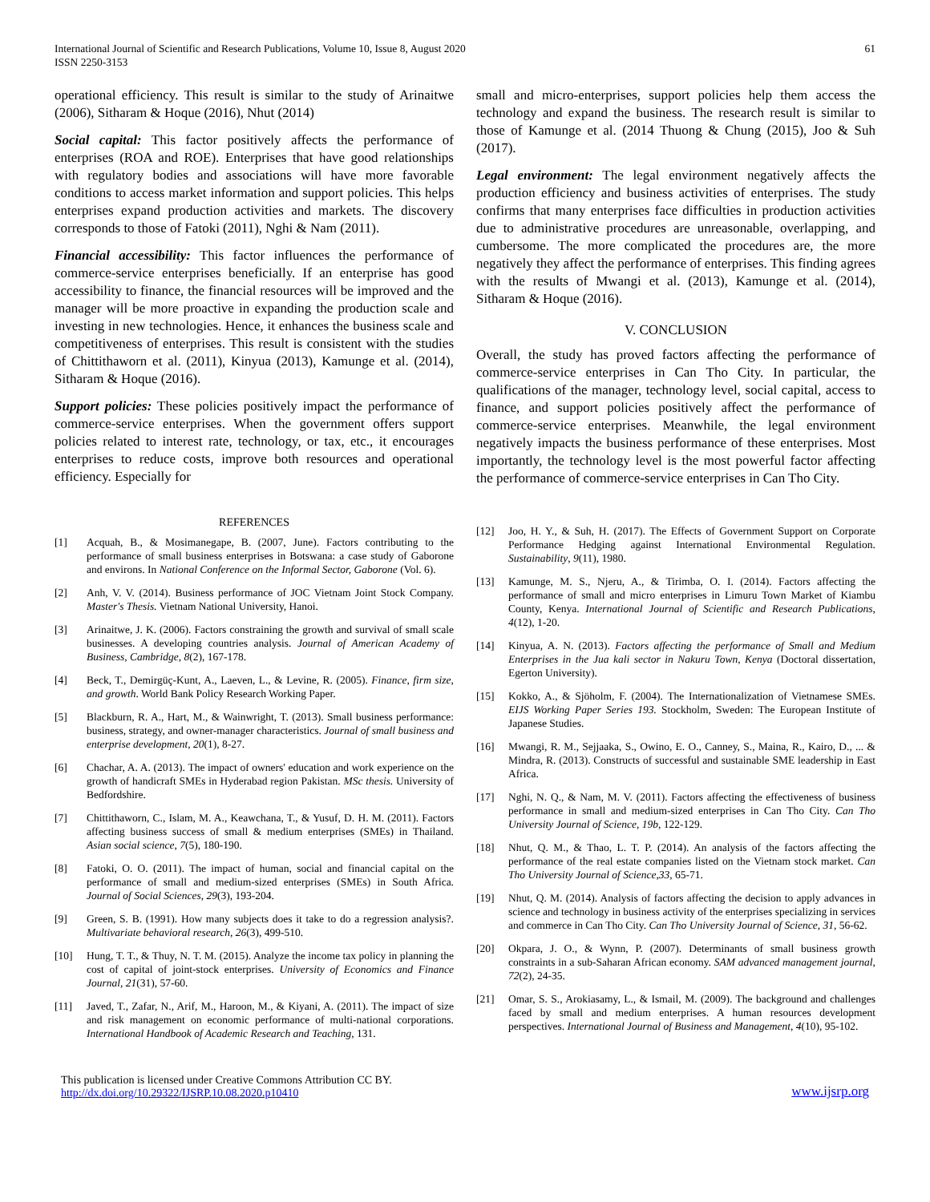International Journal of Scientific and Research Publications, Volume 10, Issue 8, August 2020
ISSN 2250-3153
61
operational efficiency. This result is similar to the study of Arinaitwe (2006), Sitharam & Hoque (2016), Nhut (2014)
Social capital: This factor positively affects the performance of enterprises (ROA and ROE). Enterprises that have good relationships with regulatory bodies and associations will have more favorable conditions to access market information and support policies. This helps enterprises expand production activities and markets. The discovery corresponds to those of Fatoki (2011), Nghi & Nam (2011).
Financial accessibility: This factor influences the performance of commerce-service enterprises beneficially. If an enterprise has good accessibility to finance, the financial resources will be improved and the manager will be more proactive in expanding the production scale and investing in new technologies. Hence, it enhances the business scale and competitiveness of enterprises. This result is consistent with the studies of Chittithaworn et al. (2011), Kinyua (2013), Kamunge et al. (2014), Sitharam & Hoque (2016).
Support policies: These policies positively impact the performance of commerce-service enterprises. When the government offers support policies related to interest rate, technology, or tax, etc., it encourages enterprises to reduce costs, improve both resources and operational efficiency. Especially for
small and micro-enterprises, support policies help them access the technology and expand the business. The research result is similar to those of Kamunge et al. (2014 Thuong & Chung (2015), Joo & Suh (2017).
Legal environment: The legal environment negatively affects the production efficiency and business activities of enterprises. The study confirms that many enterprises face difficulties in production activities due to administrative procedures are unreasonable, overlapping, and cumbersome. The more complicated the procedures are, the more negatively they affect the performance of enterprises. This finding agrees with the results of Mwangi et al. (2013), Kamunge et al. (2014), Sitharam & Hoque (2016).
V. CONCLUSION
Overall, the study has proved factors affecting the performance of commerce-service enterprises in Can Tho City. In particular, the qualifications of the manager, technology level, social capital, access to finance, and support policies positively affect the performance of commerce-service enterprises. Meanwhile, the legal environment negatively impacts the business performance of these enterprises. Most importantly, the technology level is the most powerful factor affecting the performance of commerce-service enterprises in Can Tho City.
REFERENCES
[1] Acquah, B., & Mosimanegape, B. (2007, June). Factors contributing to the performance of small business enterprises in Botswana: a case study of Gaborone and environs. In National Conference on the Informal Sector, Gaborone (Vol. 6).
[2] Anh, V. V. (2014). Business performance of JOC Vietnam Joint Stock Company. Master's Thesis. Vietnam National University, Hanoi.
[3] Arinaitwe, J. K. (2006). Factors constraining the growth and survival of small scale businesses. A developing countries analysis. Journal of American Academy of Business, Cambridge, 8(2), 167-178.
[4] Beck, T., Demirgüç-Kunt, A., Laeven, L., & Levine, R. (2005). Finance, firm size, and growth. World Bank Policy Research Working Paper.
[5] Blackburn, R. A., Hart, M., & Wainwright, T. (2013). Small business performance: business, strategy, and owner-manager characteristics. Journal of small business and enterprise development, 20(1), 8-27.
[6] Chachar, A. A. (2013). The impact of owners' education and work experience on the growth of handicraft SMEs in Hyderabad region Pakistan. MSc thesis. University of Bedfordshire.
[7] Chittithaworn, C., Islam, M. A., Keawchana, T., & Yusuf, D. H. M. (2011). Factors affecting business success of small & medium enterprises (SMEs) in Thailand. Asian social science, 7(5), 180-190.
[8] Fatoki, O. O. (2011). The impact of human, social and financial capital on the performance of small and medium-sized enterprises (SMEs) in South Africa. Journal of Social Sciences, 29(3), 193-204.
[9] Green, S. B. (1991). How many subjects does it take to do a regression analysis?. Multivariate behavioral research, 26(3), 499-510.
[10] Hung, T. T., & Thuy, N. T. M. (2015). Analyze the income tax policy in planning the cost of capital of joint-stock enterprises. University of Economics and Finance Journal, 21(31), 57-60.
[11] Javed, T., Zafar, N., Arif, M., Haroon, M., & Kiyani, A. (2011). The impact of size and risk management on economic performance of multi-national corporations. International Handbook of Academic Research and Teaching, 131.
[12] Joo, H. Y., & Suh, H. (2017). The Effects of Government Support on Corporate Performance Hedging against International Environmental Regulation. Sustainability, 9(11), 1980.
[13] Kamunge, M. S., Njeru, A., & Tirimba, O. I. (2014). Factors affecting the performance of small and micro enterprises in Limuru Town Market of Kiambu County, Kenya. International Journal of Scientific and Research Publications, 4(12), 1-20.
[14] Kinyua, A. N. (2013). Factors affecting the performance of Small and Medium Enterprises in the Jua kali sector in Nakuru Town, Kenya (Doctoral dissertation, Egerton University).
[15] Kokko, A., & Sjöholm, F. (2004). The Internationalization of Vietnamese SMEs. EIJS Working Paper Series 193. Stockholm, Sweden: The European Institute of Japanese Studies.
[16] Mwangi, R. M., Sejjaaka, S., Owino, E. O., Canney, S., Maina, R., Kairo, D., ... & Mindra, R. (2013). Constructs of successful and sustainable SME leadership in East Africa.
[17] Nghi, N. Q., & Nam, M. V. (2011). Factors affecting the effectiveness of business performance in small and medium-sized enterprises in Can Tho City. Can Tho University Journal of Science, 19b, 122-129.
[18] Nhut, Q. M., & Thao, L. T. P. (2014). An analysis of the factors affecting the performance of the real estate companies listed on the Vietnam stock market. Can Tho University Journal of Science,33, 65-71.
[19] Nhut, Q. M. (2014). Analysis of factors affecting the decision to apply advances in science and technology in business activity of the enterprises specializing in services and commerce in Can Tho City. Can Tho University Journal of Science, 31, 56-62.
[20] Okpara, J. O., & Wynn, P. (2007). Determinants of small business growth constraints in a sub-Saharan African economy. SAM advanced management journal, 72(2), 24-35.
[21] Omar, S. S., Arokiasamy, L., & Ismail, M. (2009). The background and challenges faced by small and medium enterprises. A human resources development perspectives. International Journal of Business and Management, 4(10), 95-102.
This publication is licensed under Creative Commons Attribution CC BY.
http://dx.doi.org/10.29322/IJSRP.10.08.2020.p10410
www.ijsrp.org